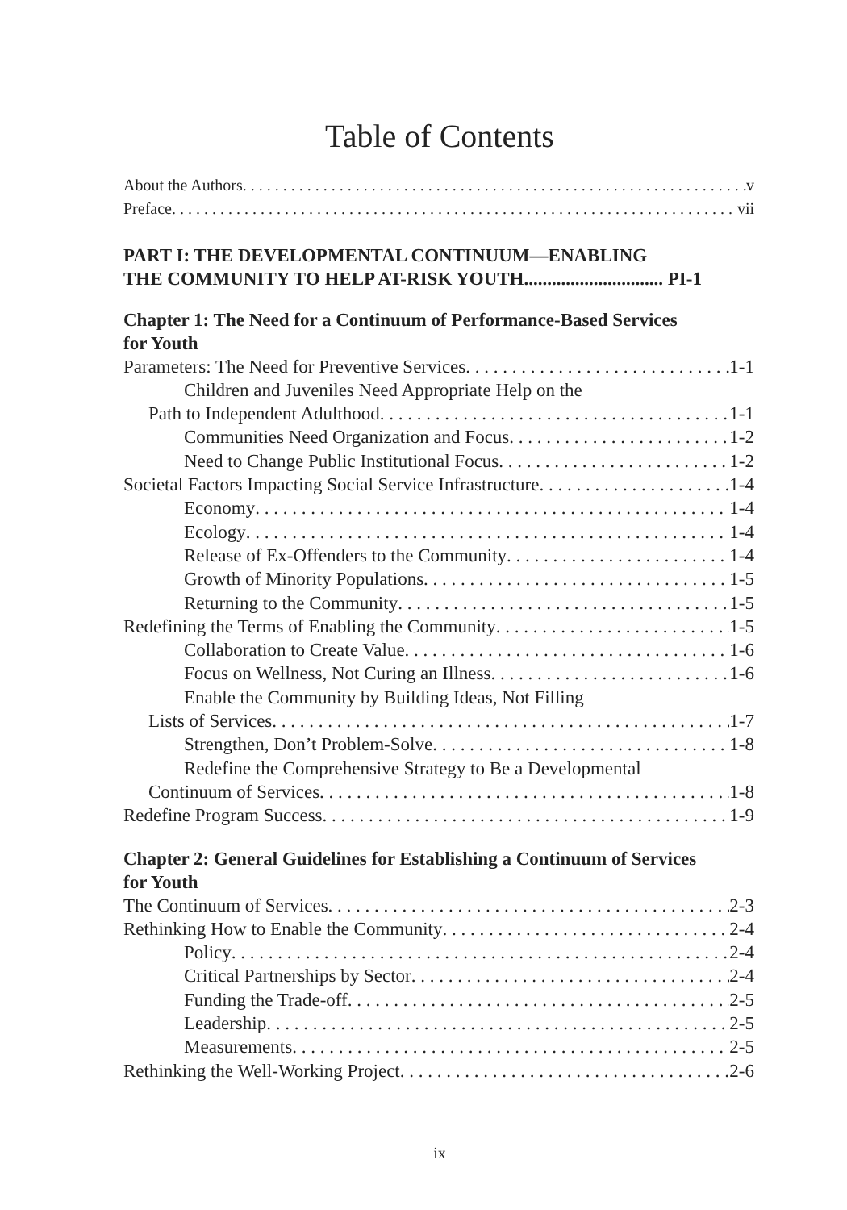Table of Contents
About the Authors v
Preface vii
PART I: THE DEVELOPMENTAL CONTINUUM—ENABLING
THE COMMUNITY TO HELP AT-RISK YOUTH.............................. PI-1
Chapter 1: The Need for a Continuum of Performance-Based Services
for Youth
Parameters: The Need for Preventive Services 1-1
Children and Juveniles Need Appropriate Help on the
Path to Independent Adulthood 1-1
Communities Need Organization and Focus 1-2
Need to Change Public Institutional Focus 1-2
Societal Factors Impacting Social Service Infrastructure 1-4
Economy 1-4
Ecology 1-4
Release of Ex-Offenders to the Community 1-4
Growth of Minority Populations 1-5
Returning to the Community 1-5
Redefining the Terms of Enabling the Community 1-5
Collaboration to Create Value 1-6
Focus on Wellness, Not Curing an Illness 1-6
Enable the Community by Building Ideas, Not Filling
Lists of Services 1-7
Strengthen, Don’t Problem-Solve 1-8
Redefine the Comprehensive Strategy to Be a Developmental
Continuum of Services 1-8
Redefine Program Success 1-9
Chapter 2: General Guidelines for Establishing a Continuum of Services
for Youth
The Continuum of Services 2-3
Rethinking How to Enable the Community 2-4
Policy 2-4
Critical Partnerships by Sector 2-4
Funding the Trade-off 2-5
Leadership 2-5
Measurements 2-5
Rethinking the Well-Working Project 2-6
ix